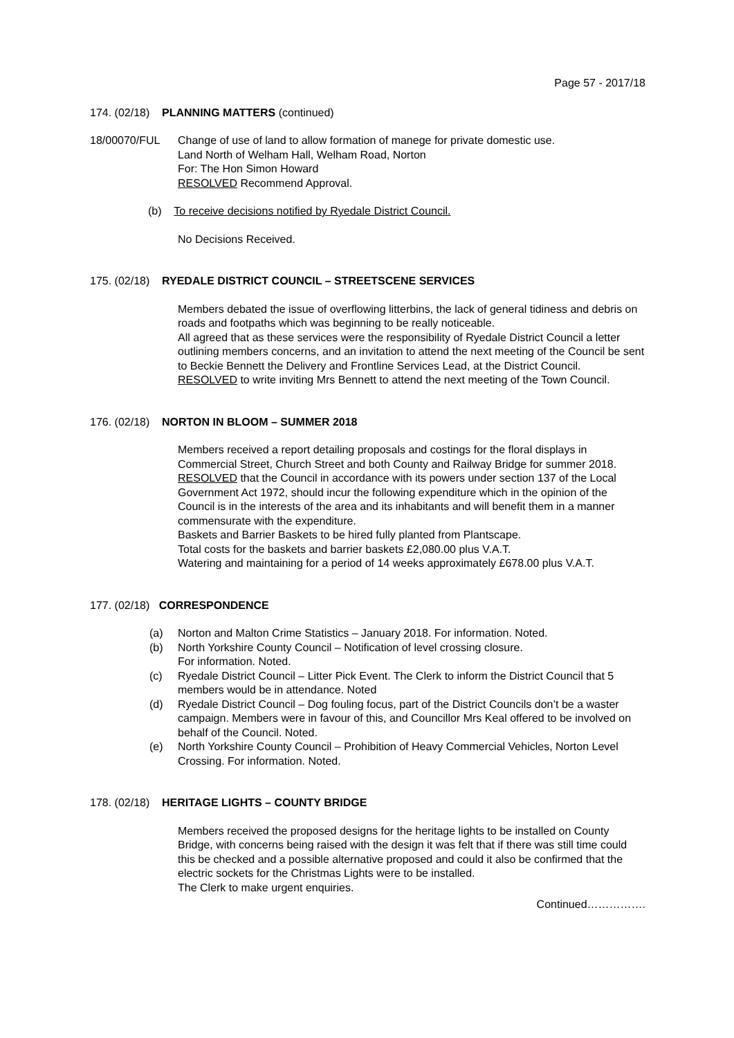Page 57 - 2017/18
174. (02/18) PLANNING MATTERS (continued)
18/00070/FUL Change of use of land to allow formation of manege for private domestic use.
Land North of Welham Hall, Welham Road, Norton
For: The Hon Simon Howard
RESOLVED Recommend Approval.
(b) To receive decisions notified by Ryedale District Council.
No Decisions Received.
175. (02/18) RYEDALE DISTRICT COUNCIL – STREETSCENE SERVICES
Members debated the issue of overflowing litterbins, the lack of general tidiness and debris on roads and footpaths which was beginning to be really noticeable.
All agreed that as these services were the responsibility of Ryedale District Council a letter outlining members concerns, and an invitation to attend the next meeting of the Council be sent to Beckie Bennett the Delivery and Frontline Services Lead, at the District Council.
RESOLVED to write inviting Mrs Bennett to attend the next meeting of the Town Council.
176. (02/18) NORTON IN BLOOM – SUMMER 2018
Members received a report detailing proposals and costings for the floral displays in Commercial Street, Church Street and both County and Railway Bridge for summer 2018.
RESOLVED that the Council in accordance with its powers under section 137 of the Local Government Act 1972, should incur the following expenditure which in the opinion of the Council is in the interests of the area and its inhabitants and will benefit them in a manner commensurate with the expenditure.
Baskets and Barrier Baskets to be hired fully planted from Plantscape.
Total costs for the baskets and barrier baskets £2,080.00 plus V.A.T.
Watering and maintaining for a period of 14 weeks approximately £678.00 plus V.A.T.
177. (02/18) CORRESPONDENCE
(a) Norton and Malton Crime Statistics – January 2018. For information. Noted.
(b) North Yorkshire County Council – Notification of level crossing closure.
For information. Noted.
(c) Ryedale District Council – Litter Pick Event. The Clerk to inform the District Council that 5 members would be in attendance. Noted
(d) Ryedale District Council – Dog fouling focus, part of the District Councils don’t be a waster campaign. Members were in favour of this, and Councillor Mrs Keal offered to be involved on behalf of the Council. Noted.
(e) North Yorkshire County Council – Prohibition of Heavy Commercial Vehicles, Norton Level Crossing. For information. Noted.
178. (02/18) HERITAGE LIGHTS – COUNTY BRIDGE
Members received the proposed designs for the heritage lights to be installed on County Bridge, with concerns being raised with the design it was felt that if there was still time could this be checked and a possible alternative proposed and could it also be confirmed that the electric sockets for the Christmas Lights were to be installed.
The Clerk to make urgent enquiries.
Continued…………….